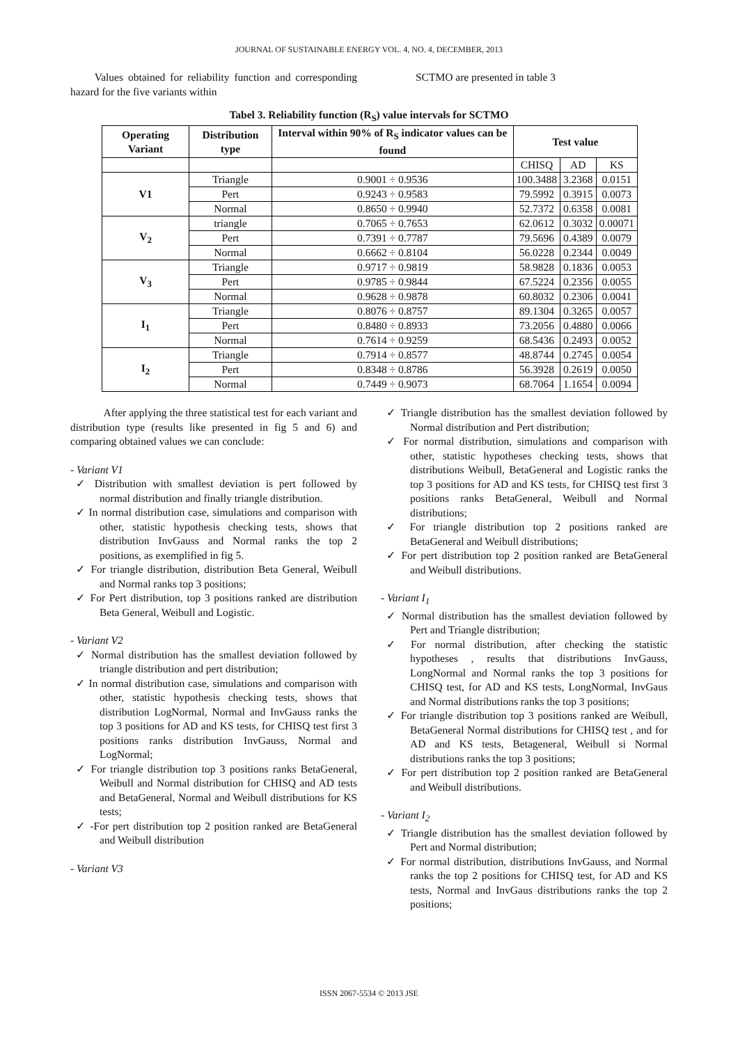JOURNAL OF SUSTAINABLE ENERGY VOL. 4, NO. 4, DECEMBER, 2013
Values obtained for reliability function and corresponding hazard for the five variants within
SCTMO are presented in table 3
Tabel 3. Reliability function (R<sub>S</sub>) value intervals for SCTMO
| Operating Variant | Distribution type | Interval within 90% of R<sub>S</sub> indicator values can be found | Test value | | |
| --- | --- | --- | --- | --- | --- |
| | | | CHISQ | AD | KS |
| V1 | Triangle | 0.9001 ÷ 0.9536 | 100.3488 | 3.2368 | 0.0151 |
| | Pert | 0.9243 ÷ 0.9583 | 79.5992 | 0.3915 | 0.0073 |
| | Normal | 0.8650 ÷ 0.9940 | 52.7372 | 0.6358 | 0.0081 |
| V<sub>2</sub> | triangle | 0.7065 ÷ 0.7653 | 62.0612 | 0.3032 | 0.00071 |
| | Pert | 0.7391 ÷ 0.7787 | 79.5696 | 0.4389 | 0.0079 |
| | Normal | 0.6662 ÷ 0.8104 | 56.0228 | 0.2344 | 0.0049 |
| V<sub>3</sub> | Triangle | 0.9717 ÷ 0.9819 | 58.9828 | 0.1836 | 0.0053 |
| | Pert | 0.9785 ÷ 0.9844 | 67.5224 | 0.2356 | 0.0055 |
| | Normal | 0.9628 ÷ 0.9878 | 60.8032 | 0.2306 | 0.0041 |
| I<sub>1</sub> | Triangle | 0.8076 ÷ 0.8757 | 89.1304 | 0.3265 | 0.0057 |
| | Pert | 0.8480 ÷ 0.8933 | 73.2056 | 0.4880 | 0.0066 |
| | Normal | 0.7614 ÷ 0.9259 | 68.5436 | 0.2493 | 0.0052 |
| I<sub>2</sub> | Triangle | 0.7914 ÷ 0.8577 | 48.8744 | 0.2745 | 0.0054 |
| | Pert | 0.8348 ÷ 0.8786 | 56.3928 | 0.2619 | 0.0050 |
| | Normal | 0.7449 ÷ 0.9073 | 68.7064 | 1.1654 | 0.0094 |
After applying the three statistical test for each variant and distribution type (results like presented in fig 5 and 6) and comparing obtained values we can conclude:
- Variant V1
✓ Distribution with smallest deviation is pert followed by normal distribution and finally triangle distribution.
✓ In normal distribution case, simulations and comparison with other, statistic hypothesis checking tests, shows that distribution InvGauss and Normal ranks the top 2 positions, as exemplified in fig 5.
✓ For triangle distribution, distribution Beta General, Weibull and Normal ranks top 3 positions;
✓ For Pert distribution, top 3 positions ranked are distribution Beta General, Weibull and Logistic.
- Variant V2
✓ Normal distribution has the smallest deviation followed by triangle distribution and pert distribution;
✓ In normal distribution case, simulations and comparison with other, statistic hypothesis checking tests, shows that distribution LogNormal, Normal and InvGauss ranks the top 3 positions for AD and KS tests, for CHISQ test first 3 positions ranks distribution InvGauss, Normal and LogNormal;
✓ For triangle distribution top 3 positions ranks BetaGeneral, Weibull and Normal distribution for CHISQ and AD tests and BetaGeneral, Normal and Weibull distributions for KS tests;
✓ -For pert distribution top 2 position ranked are BetaGeneral and Weibull distribution
- Variant V3
✓ Triangle distribution has the smallest deviation followed by Normal distribution and Pert distribution;
✓ For normal distribution, simulations and comparison with other, statistic hypotheses checking tests, shows that distributions Weibull, BetaGeneral and Logistic ranks the top 3 positions for AD and KS tests, for CHISQ test first 3 positions ranks BetaGeneral, Weibull and Normal distributions;
✓ For triangle distribution top 2 positions ranked are BetaGeneral and Weibull distributions;
✓ For pert distribution top 2 position ranked are BetaGeneral and Weibull distributions.
- Variant I<sub>1</sub>
✓ Normal distribution has the smallest deviation followed by Pert and Triangle distribution;
✓ For normal distribution, after checking the statistic hypotheses , results that distributions InvGauss, LongNormal and Normal ranks the top 3 positions for CHISQ test, for AD and KS tests, LongNormal, InvGaus and Normal distributions ranks the top 3 positions;
✓ For triangle distribution top 3 positions ranked are Weibull, BetaGeneral Normal distributions for CHISQ test , and for AD and KS tests, Betageneral, Weibull si Normal distributions ranks the top 3 positions;
✓ For pert distribution top 2 position ranked are BetaGeneral and Weibull distributions.
- Variant I<sub>2</sub>
✓ Triangle distribution has the smallest deviation followed by Pert and Normal distribution;
✓ For normal distribution, distributions InvGauss, and Normal ranks the top 2 positions for CHISQ test, for AD and KS tests, Normal and InvGaus distributions ranks the top 2 positions;
ISSN 2067-5534 © 2013 JSE